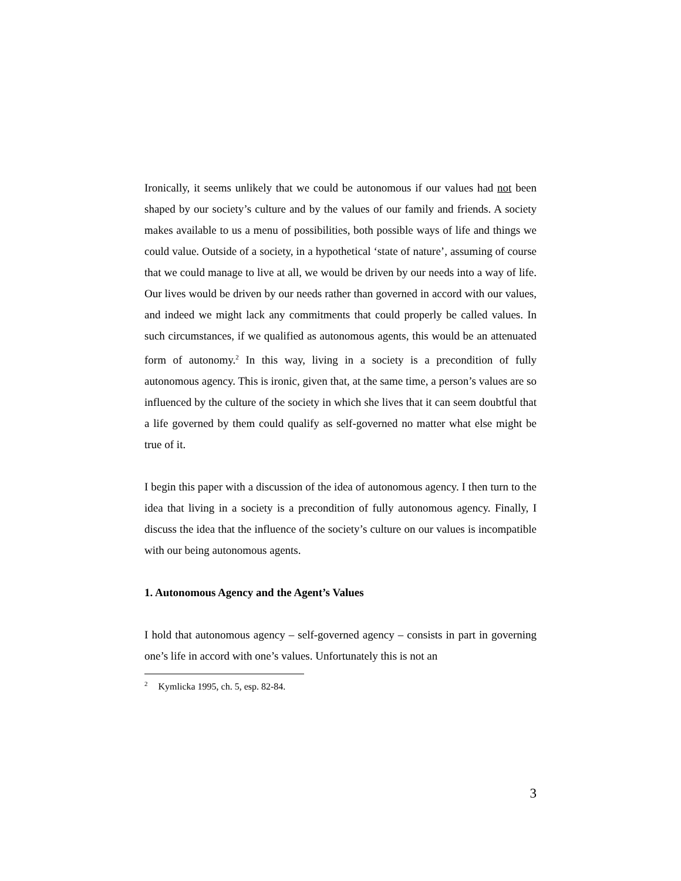Ironically, it seems unlikely that we could be autonomous if our values had not been shaped by our society’s culture and by the values of our family and friends. A society makes available to us a menu of possibilities, both possible ways of life and things we could value. Outside of a society, in a hypothetical ‘state of nature’, assuming of course that we could manage to live at all, we would be driven by our needs into a way of life. Our lives would be driven by our needs rather than governed in accord with our values, and indeed we might lack any commitments that could properly be called values. In such circumstances, if we qualified as autonomous agents, this would be an attenuated form of autonomy.<sup>2</sup> In this way, living in a society is a precondition of fully autonomous agency. This is ironic, given that, at the same time, a person’s values are so influenced by the culture of the society in which she lives that it can seem doubtful that a life governed by them could qualify as self-governed no matter what else might be true of it.
I begin this paper with a discussion of the idea of autonomous agency. I then turn to the idea that living in a society is a precondition of fully autonomous agency. Finally, I discuss the idea that the influence of the society’s culture on our values is incompatible with our being autonomous agents.
1. Autonomous Agency and the Agent’s Values
I hold that autonomous agency – self-governed agency – consists in part in governing one’s life in accord with one’s values. Unfortunately this is not an
<sup>2</sup> Kymlicka 1995, ch. 5, esp. 82-84.
3